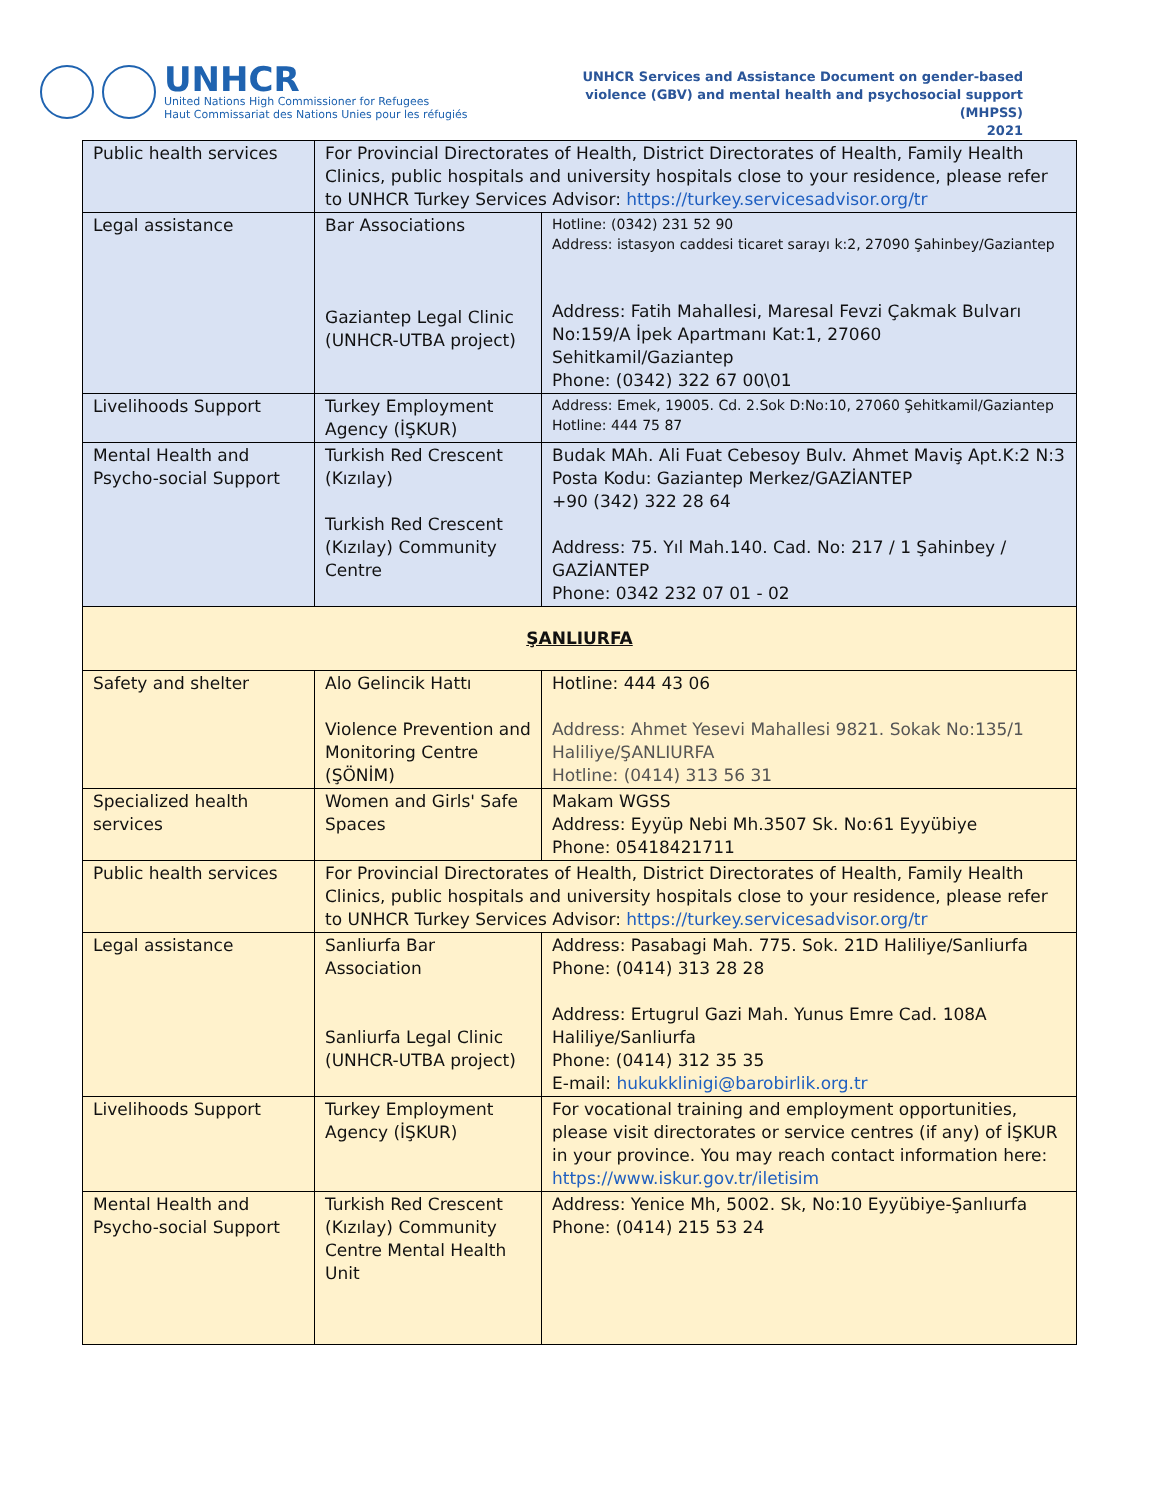UNHCR
United Nations High Commissioner for Refugees
Haut Commissariat des Nations Unies pour les réfugiés
UNHCR Services and Assistance Document on gender-based
violence (GBV) and mental health and psychosocial support
(MHPSS)
2021
| Public health services | For Provincial Directorates of Health, District Directorates of Health, Family Health Clinics, public hospitals and university hospitals close to your residence, please refer to UNHCR Turkey Services Advisor: https://turkey.servicesadvisor.org/tr | |
| Legal assistance | Bar Associations Gaziantep Legal Clinic (UNHCR-UTBA project) | Hotline: (0342) 231 52 90 Address: istasyon caddesi ticaret sarayı k:2, 27090 Şahinbey/Gaziantep Address: Fatih Mahallesi, Maresal Fevzi Çakmak Bulvarı No:159/A İpek Apartmanı Kat:1, 27060 Sehitkamil/Gaziantep Phone: (0342) 322 67 00\01 |
| Livelihoods Support | Turkey Employment Agency (İŞKUR) | Address: Emek, 19005. Cd. 2.Sok D:No:10, 27060 Şehitkamil/Gaziantep Hotline: 444 75 87 |
| Mental Health and Psycho-social Support | Turkish Red Crescent (Kızılay) Turkish Red Crescent (Kızılay) Community Centre | Budak MAh. Ali Fuat Cebesoy Bulv. Ahmet Maviş Apt.K:2 N:3 Posta Kodu: Gaziantep Merkez/GAZİANTEP +90 (342) 322 28 64 Address: 75. Yıl Mah.140. Cad. No: 217 / 1 Şahinbey / GAZİANTEP Phone: 0342 232 07 01 - 02 |
| ŞANLIURFA | | |
| Safety and shelter | Alo Gelincik Hattı Violence Prevention and Monitoring Centre (ŞÖNİM) | Hotline: 444 43 06 Address: Ahmet Yesevi Mahallesi 9821. Sokak No:135/1 Haliliye/ŞANLIURFA Hotline: (0414) 313 56 31 |
| Specialized health services | Women and Girls' Safe Spaces | Makam WGSS Address: Eyyüp Nebi Mh.3507 Sk. No:61 Eyyübiye Phone: 05418421711 |
| Public health services | For Provincial Directorates of Health, District Directorates of Health, Family Health Clinics, public hospitals and university hospitals close to your residence, please refer to UNHCR Turkey Services Advisor: https://turkey.servicesadvisor.org/tr | |
| Legal assistance | Sanliurfa Bar Association Sanliurfa Legal Clinic (UNHCR-UTBA project) | Address: Pasabagi Mah. 775. Sok. 21D Haliliye/Sanliurfa Phone: (0414) 313 28 28 Address: Ertugrul Gazi Mah. Yunus Emre Cad. 108A Haliliye/Sanliurfa Phone: (0414) 312 35 35 E-mail: hukukklinigi@barobirlik.org.tr |
| Livelihoods Support | Turkey Employment Agency (İŞKUR) | For vocational training and employment opportunities, please visit directorates or service centres (if any) of İŞKUR in your province. You may reach contact information here: https://www.iskur.gov.tr/iletisim |
| Mental Health and Psycho-social Support | Turkish Red Crescent (Kızılay) Community Centre Mental Health Unit | Address: Yenice Mh, 5002. Sk, No:10 Eyyübiye-Şanlıurfa Phone: (0414) 215 53 24 |